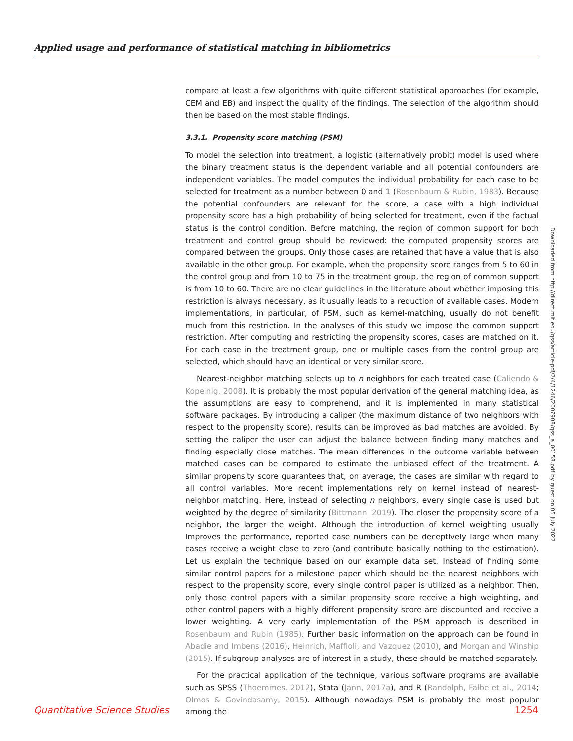Applied usage and performance of statistical matching in bibliometrics
compare at least a few algorithms with quite different statistical approaches (for example, CEM and EB) and inspect the quality of the findings. The selection of the algorithm should then be based on the most stable findings.
3.3.1. Propensity score matching (PSM)
To model the selection into treatment, a logistic (alternatively probit) model is used where the binary treatment status is the dependent variable and all potential confounders are independent variables. The model computes the individual probability for each case to be selected for treatment as a number between 0 and 1 (Rosenbaum & Rubin, 1983). Because the potential confounders are relevant for the score, a case with a high individual propensity score has a high probability of being selected for treatment, even if the factual status is the control condition. Before matching, the region of common support for both treatment and control group should be reviewed: the computed propensity scores are compared between the groups. Only those cases are retained that have a value that is also available in the other group. For example, when the propensity score ranges from 5 to 60 in the control group and from 10 to 75 in the treatment group, the region of common support is from 10 to 60. There are no clear guidelines in the literature about whether imposing this restriction is always necessary, as it usually leads to a reduction of available cases. Modern implementations, in particular, of PSM, such as kernel-matching, usually do not benefit much from this restriction. In the analyses of this study we impose the common support restriction. After computing and restricting the propensity scores, cases are matched on it. For each case in the treatment group, one or multiple cases from the control group are selected, which should have an identical or very similar score.
Nearest-neighbor matching selects up to n neighbors for each treated case (Caliendo & Kopeinig, 2008). It is probably the most popular derivation of the general matching idea, as the assumptions are easy to comprehend, and it is implemented in many statistical software packages. By introducing a caliper (the maximum distance of two neighbors with respect to the propensity score), results can be improved as bad matches are avoided. By setting the caliper the user can adjust the balance between finding many matches and finding especially close matches. The mean differences in the outcome variable between matched cases can be compared to estimate the unbiased effect of the treatment. A similar propensity score guarantees that, on average, the cases are similar with regard to all control variables. More recent implementations rely on kernel instead of nearest-neighbor matching. Here, instead of selecting n neighbors, every single case is used but weighted by the degree of similarity (Bittmann, 2019). The closer the propensity score of a neighbor, the larger the weight. Although the introduction of kernel weighting usually improves the performance, reported case numbers can be deceptively large when many cases receive a weight close to zero (and contribute basically nothing to the estimation). Let us explain the technique based on our example data set. Instead of finding some similar control papers for a milestone paper which should be the nearest neighbors with respect to the propensity score, every single control paper is utilized as a neighbor. Then, only those control papers with a similar propensity score receive a high weighting, and other control papers with a highly different propensity score are discounted and receive a lower weighting. A very early implementation of the PSM approach is described in Rosenbaum and Rubin (1985). Further basic information on the approach can be found in Abadie and Imbens (2016), Heinrich, Maffioli, and Vazquez (2010), and Morgan and Winship (2015). If subgroup analyses are of interest in a study, these should be matched separately.
For the practical application of the technique, various software programs are available such as SPSS (Thoemmes, 2012), Stata (Jann, 2017a), and R (Randolph, Falbe et al., 2014; Olmos & Govindasamy, 2015). Although nowadays PSM is probably the most popular among the
Downloaded from http://direct.mit.edu/qss/article-pdf/2/4/1246/2007908/qss_a_00158.pdf by guest on 05 July 2022
Quantitative Science Studies 1254